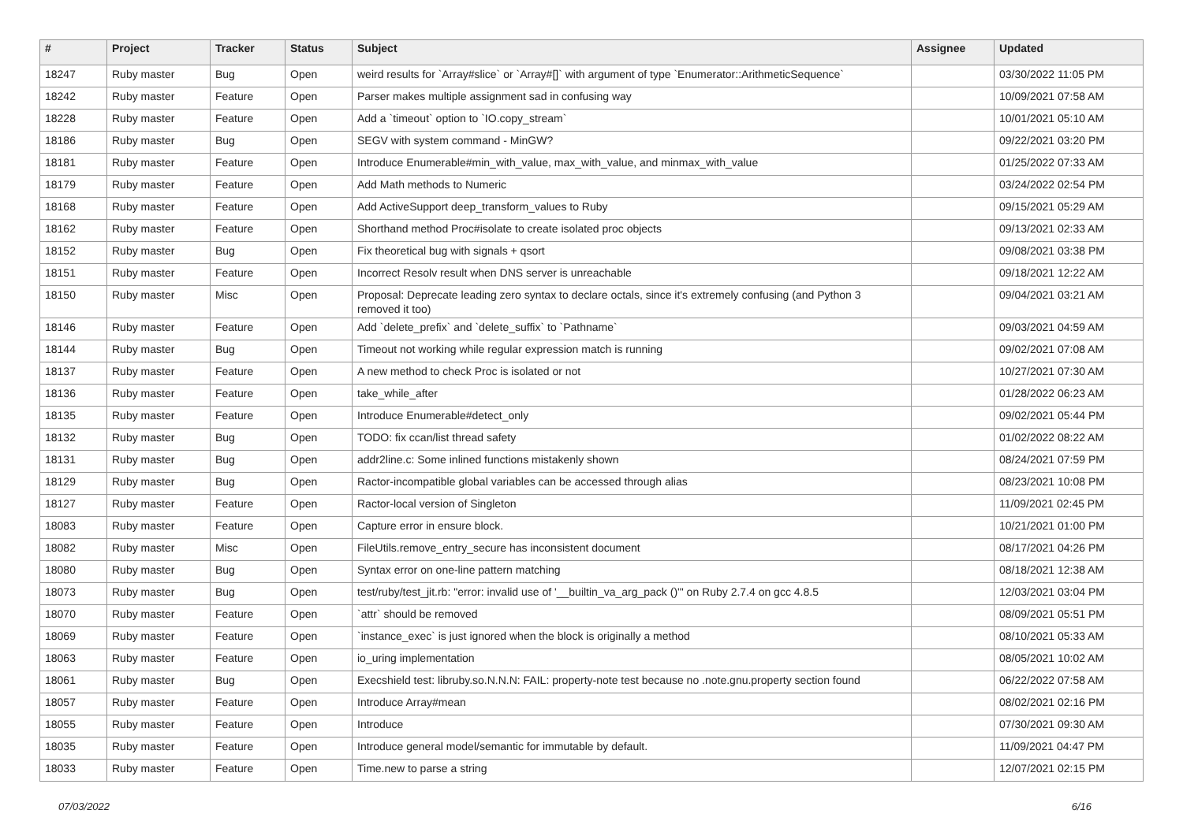| # | Project | Tracker | Status | Subject | Assignee | Updated |
| --- | --- | --- | --- | --- | --- | --- |
| 18247 | Ruby master | Bug | Open | weird results for `Array#slice` or `Array#[]` with argument of type `Enumerator::ArithmeticSequence` | | 03/30/2022 11:05 PM |
| 18242 | Ruby master | Feature | Open | Parser makes multiple assignment sad in confusing way | | 10/09/2021 07:58 AM |
| 18228 | Ruby master | Feature | Open | Add a `timeout` option to `IO.copy_stream` | | 10/01/2021 05:10 AM |
| 18186 | Ruby master | Bug | Open | SEGV with system command - MinGW? | | 09/22/2021 03:20 PM |
| 18181 | Ruby master | Feature | Open | Introduce Enumerable#min_with_value, max_with_value, and minmax_with_value | | 01/25/2022 07:33 AM |
| 18179 | Ruby master | Feature | Open | Add Math methods to Numeric | | 03/24/2022 02:54 PM |
| 18168 | Ruby master | Feature | Open | Add ActiveSupport deep_transform_values to Ruby | | 09/15/2021 05:29 AM |
| 18162 | Ruby master | Feature | Open | Shorthand method Proc#isolate to create isolated proc objects | | 09/13/2021 02:33 AM |
| 18152 | Ruby master | Bug | Open | Fix theoretical bug with signals + qsort | | 09/08/2021 03:38 PM |
| 18151 | Ruby master | Feature | Open | Incorrect Resolv result when DNS server is unreachable | | 09/18/2021 12:22 AM |
| 18150 | Ruby master | Misc | Open | Proposal: Deprecate leading zero syntax to declare octals, since it's extremely confusing (and Python 3 removed it too) | | 09/04/2021 03:21 AM |
| 18146 | Ruby master | Feature | Open | Add `delete_prefix` and `delete_suffix` to `Pathname` | | 09/03/2021 04:59 AM |
| 18144 | Ruby master | Bug | Open | Timeout not working while regular expression match is running | | 09/02/2021 07:08 AM |
| 18137 | Ruby master | Feature | Open | A new method to check Proc is isolated or not | | 10/27/2021 07:30 AM |
| 18136 | Ruby master | Feature | Open | take_while_after | | 01/28/2022 06:23 AM |
| 18135 | Ruby master | Feature | Open | Introduce Enumerable#detect_only | | 09/02/2021 05:44 PM |
| 18132 | Ruby master | Bug | Open | TODO: fix ccan/list thread safety | | 01/02/2022 08:22 AM |
| 18131 | Ruby master | Bug | Open | addr2line.c: Some inlined functions mistakenly shown | | 08/24/2021 07:59 PM |
| 18129 | Ruby master | Bug | Open | Ractor-incompatible global variables can be accessed through alias | | 08/23/2021 10:08 PM |
| 18127 | Ruby master | Feature | Open | Ractor-local version of Singleton | | 11/09/2021 02:45 PM |
| 18083 | Ruby master | Feature | Open | Capture error in ensure block. | | 10/21/2021 01:00 PM |
| 18082 | Ruby master | Misc | Open | FileUtils.remove_entry_secure has inconsistent document | | 08/17/2021 04:26 PM |
| 18080 | Ruby master | Bug | Open | Syntax error on one-line pattern matching | | 08/18/2021 12:38 AM |
| 18073 | Ruby master | Bug | Open | test/ruby/test_jit.rb: "error: invalid use of '__builtin_va_arg_pack ()'" on Ruby 2.7.4 on gcc 4.8.5 | | 12/03/2021 03:04 PM |
| 18070 | Ruby master | Feature | Open | `attr` should be removed | | 08/09/2021 05:51 PM |
| 18069 | Ruby master | Feature | Open | `instance_exec` is just ignored when the block is originally a method | | 08/10/2021 05:33 AM |
| 18063 | Ruby master | Feature | Open | io_uring implementation | | 08/05/2021 10:02 AM |
| 18061 | Ruby master | Bug | Open | Execshield test: libruby.so.N.N.N: FAIL: property-note test because no .note.gnu.property section found | | 06/22/2022 07:58 AM |
| 18057 | Ruby master | Feature | Open | Introduce Array#mean | | 08/02/2021 02:16 PM |
| 18055 | Ruby master | Feature | Open | Introduce | | 07/30/2021 09:30 AM |
| 18035 | Ruby master | Feature | Open | Introduce general model/semantic for immutable by default. | | 11/09/2021 04:47 PM |
| 18033 | Ruby master | Feature | Open | Time.new to parse a string | | 12/07/2021 02:15 PM |
07/03/2022 6/16